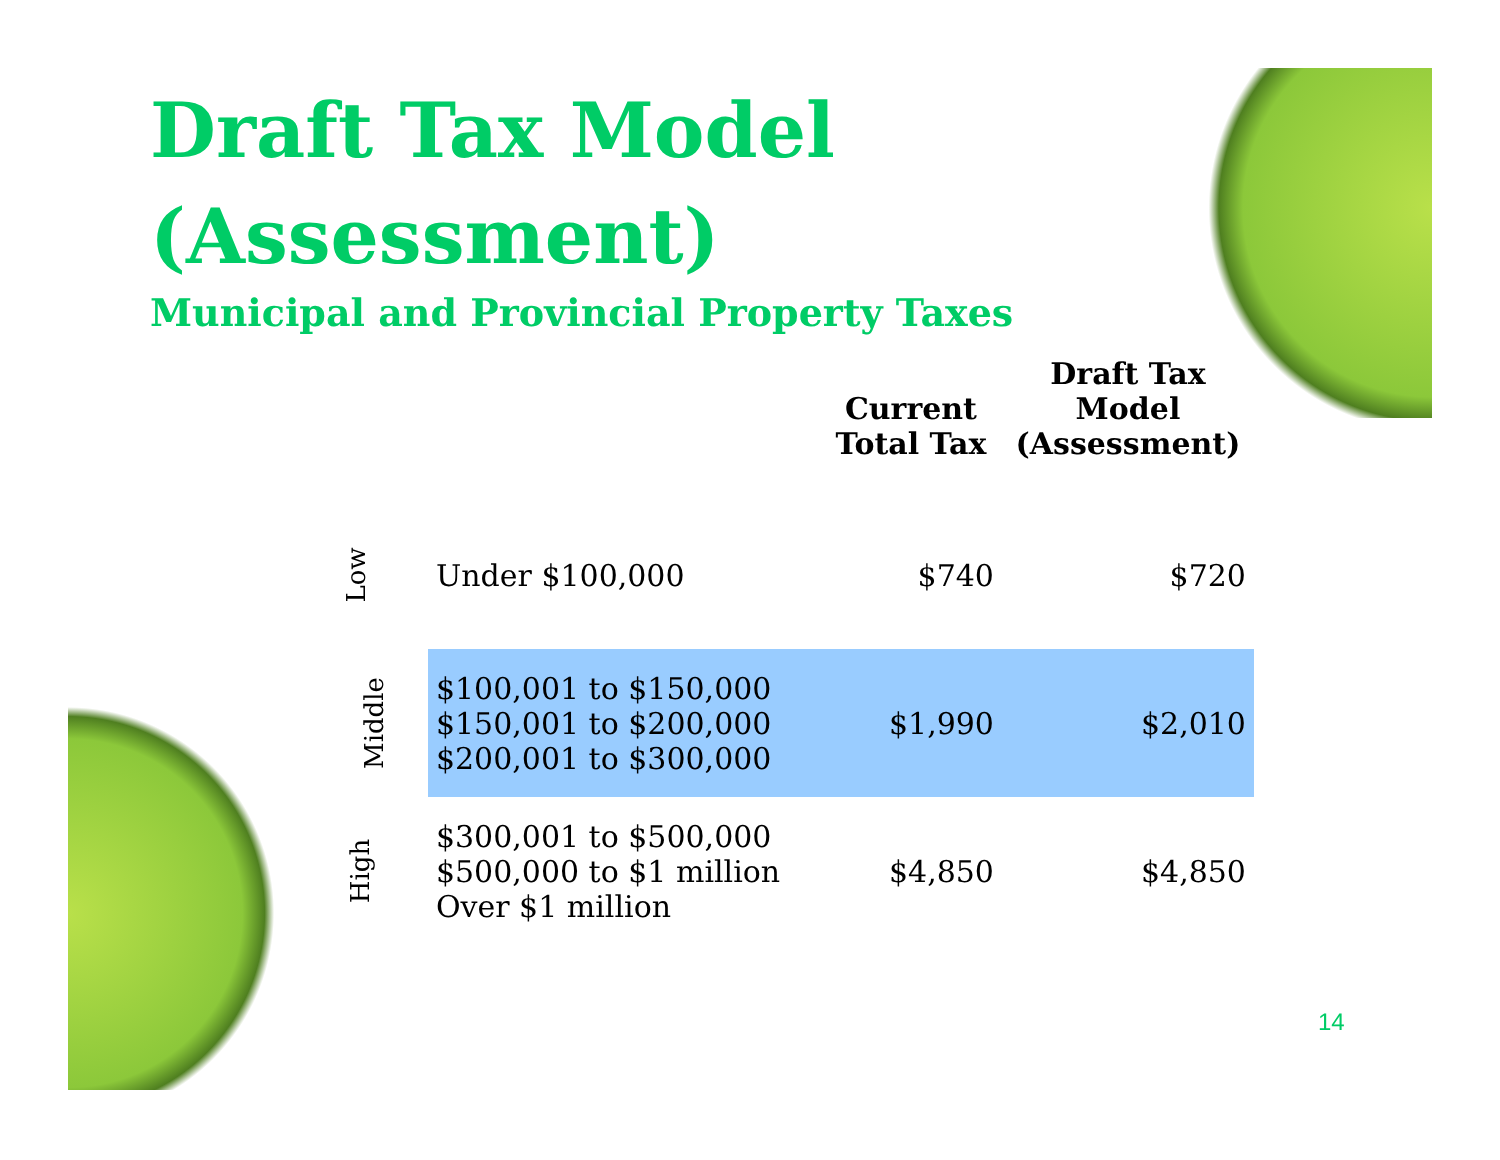Draft Tax Model
(Assessment)
Municipal and Provincial Property Taxes
| | | Current Total Tax | Draft Tax Model (Assessment) |
| --- | --- | --- | --- |
| Low | Under $100,000 | $740 | $720 |
| Middle | $100,001 to $150,000 $150,001 to $200,000 $200,001 to $300,000 | $1,990 | $2,010 |
| High | $300,001 to $500,000 $500,000 to $1 million Over $1 million | $4,850 | $4,850 |
14